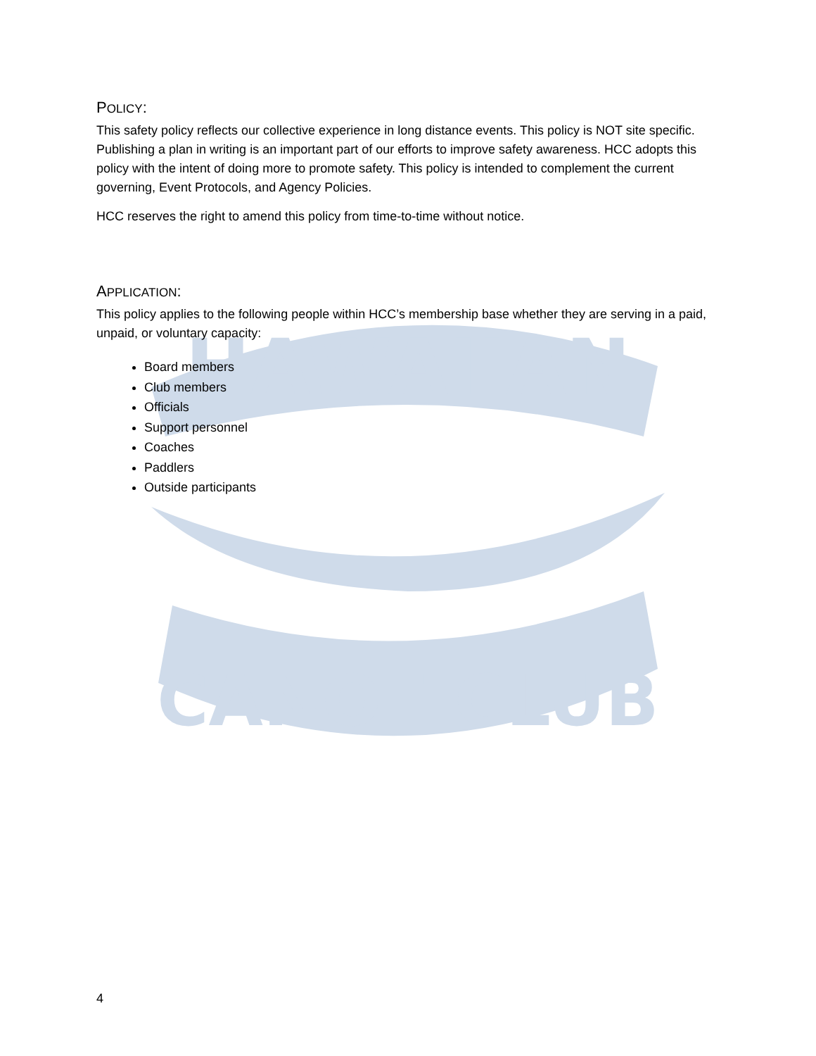HAWAIIAN
CANOE CLUB
POLICY:
This safety policy reflects our collective experience in long distance events. This policy is NOT site specific. Publishing a plan in writing is an important part of our efforts to improve safety awareness. HCC adopts this policy with the intent of doing more to promote safety. This policy is intended to complement the current governing, Event Protocols, and Agency Policies.
HCC reserves the right to amend this policy from time-to-time without notice.
APPLICATION:
This policy applies to the following people within HCC’s membership base whether they are serving in a paid, unpaid, or voluntary capacity:
Board members
Club members
Officials
Support personnel
Coaches
Paddlers
Outside participants
4